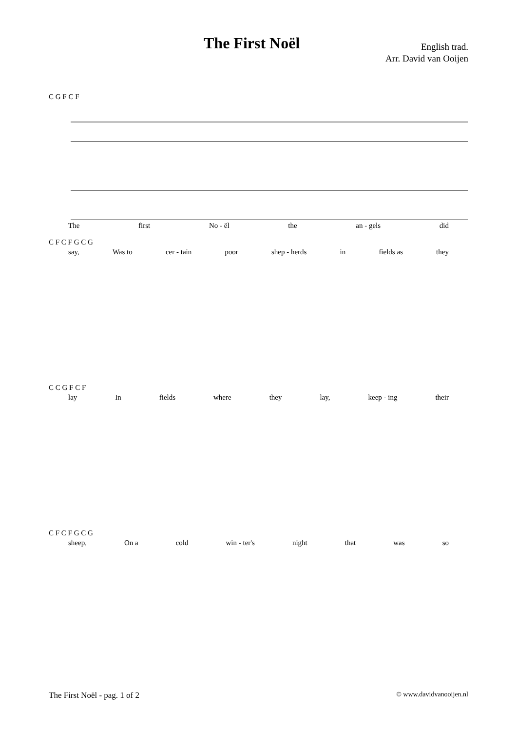The First Noël
English trad.
Arr. David van Ooijen
C G F C F
The first No - ël the an - gels did
C F C F G C G
say, Was to cer - tain poor shep - herds in fields as they
C C G F C F
lay In fields where they lay, keep - ing their
C F C F G C G
sheep, On a cold win - ter's night that was so
The First Noël - pag. 1 of 2 © www.davidvanooijen.nl